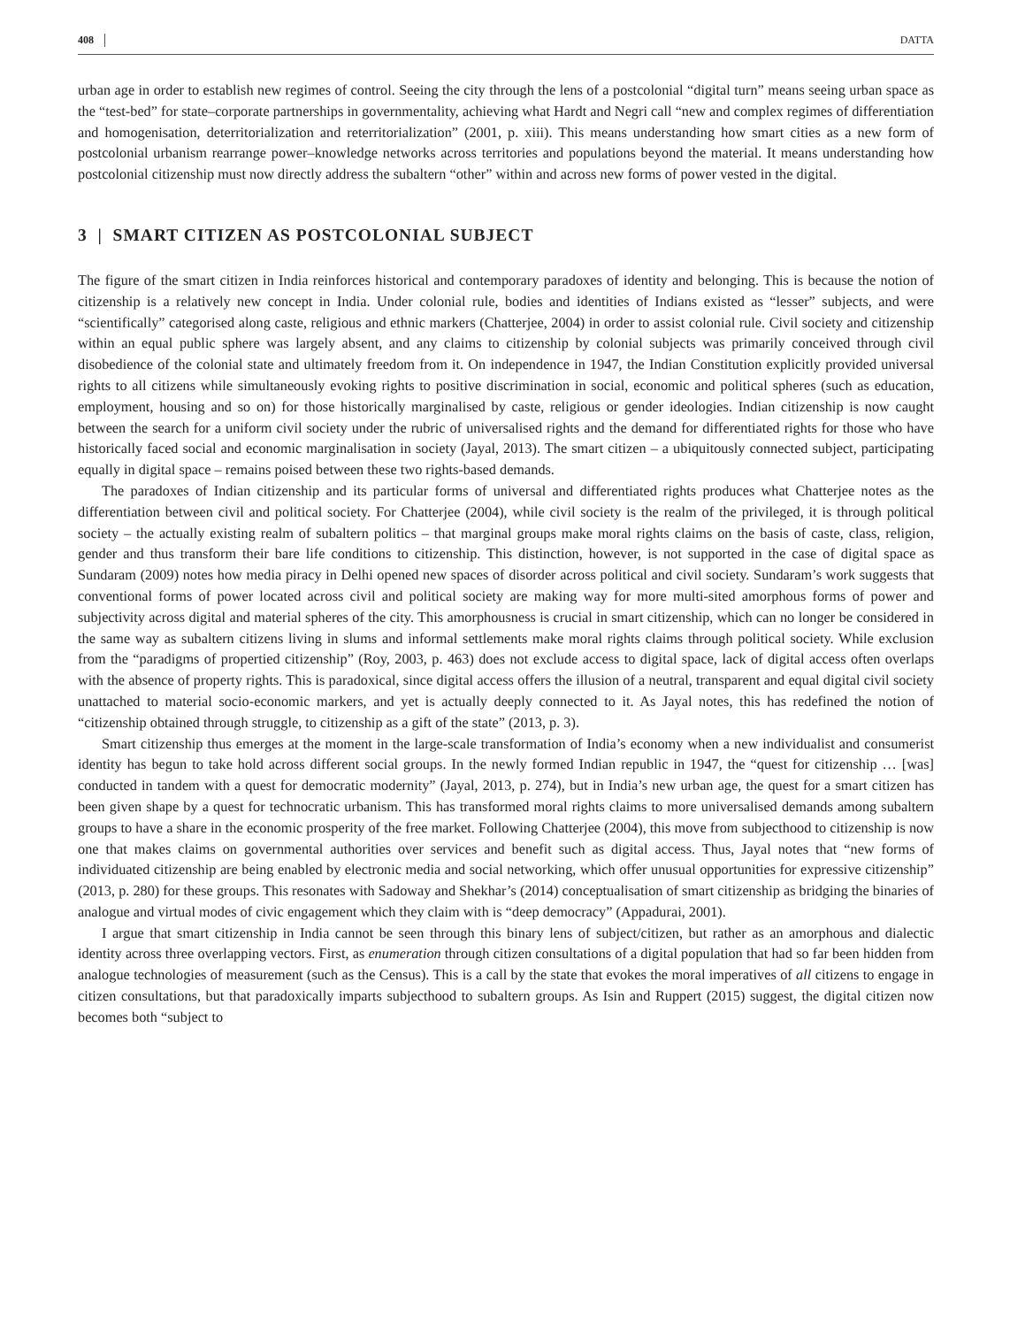408 DATTA
urban age in order to establish new regimes of control. Seeing the city through the lens of a postcolonial “digital turn” means seeing urban space as the “test-bed” for state–corporate partnerships in governmentality, achieving what Hardt and Negri call “new and complex regimes of differentiation and homogenisation, deterritorialization and reterritorialization” (2001, p. xiii). This means understanding how smart cities as a new form of postcolonial urbanism rearrange power–knowledge networks across territories and populations beyond the material. It means understanding how postcolonial citizenship must now directly address the subaltern “other” within and across new forms of power vested in the digital.
3 | SMART CITIZEN AS POSTCOLONIAL SUBJECT
The figure of the smart citizen in India reinforces historical and contemporary paradoxes of identity and belonging. This is because the notion of citizenship is a relatively new concept in India. Under colonial rule, bodies and identities of Indians existed as “lesser” subjects, and were “scientifically” categorised along caste, religious and ethnic markers (Chatterjee, 2004) in order to assist colonial rule. Civil society and citizenship within an equal public sphere was largely absent, and any claims to citizenship by colonial subjects was primarily conceived through civil disobedience of the colonial state and ultimately freedom from it. On independence in 1947, the Indian Constitution explicitly provided universal rights to all citizens while simultaneously evoking rights to positive discrimination in social, economic and political spheres (such as education, employment, housing and so on) for those historically marginalised by caste, religious or gender ideologies. Indian citizenship is now caught between the search for a uniform civil society under the rubric of universalised rights and the demand for differentiated rights for those who have historically faced social and economic marginalisation in society (Jayal, 2013). The smart citizen – a ubiquitously connected subject, participating equally in digital space – remains poised between these two rights-based demands.
The paradoxes of Indian citizenship and its particular forms of universal and differentiated rights produces what Chatterjee notes as the differentiation between civil and political society. For Chatterjee (2004), while civil society is the realm of the privileged, it is through political society – the actually existing realm of subaltern politics – that marginal groups make moral rights claims on the basis of caste, class, religion, gender and thus transform their bare life conditions to citizenship. This distinction, however, is not supported in the case of digital space as Sundaram (2009) notes how media piracy in Delhi opened new spaces of disorder across political and civil society. Sundaram’s work suggests that conventional forms of power located across civil and political society are making way for more multi-sited amorphous forms of power and subjectivity across digital and material spheres of the city. This amorphousness is crucial in smart citizenship, which can no longer be considered in the same way as subaltern citizens living in slums and informal settlements make moral rights claims through political society. While exclusion from the “paradigms of propertied citizenship” (Roy, 2003, p. 463) does not exclude access to digital space, lack of digital access often overlaps with the absence of property rights. This is paradoxical, since digital access offers the illusion of a neutral, transparent and equal digital civil society unattached to material socio-economic markers, and yet is actually deeply connected to it. As Jayal notes, this has redefined the notion of “citizenship obtained through struggle, to citizenship as a gift of the state” (2013, p. 3).
Smart citizenship thus emerges at the moment in the large-scale transformation of India’s economy when a new individualist and consumerist identity has begun to take hold across different social groups. In the newly formed Indian republic in 1947, the “quest for citizenship … [was] conducted in tandem with a quest for democratic modernity” (Jayal, 2013, p. 274), but in India’s new urban age, the quest for a smart citizen has been given shape by a quest for technocratic urbanism. This has transformed moral rights claims to more universalised demands among subaltern groups to have a share in the economic prosperity of the free market. Following Chatterjee (2004), this move from subjecthood to citizenship is now one that makes claims on governmental authorities over services and benefit such as digital access. Thus, Jayal notes that “new forms of individuated citizenship are being enabled by electronic media and social networking, which offer unusual opportunities for expressive citizenship” (2013, p. 280) for these groups. This resonates with Sadoway and Shekhar’s (2014) conceptualisation of smart citizenship as bridging the binaries of analogue and virtual modes of civic engagement which they claim with is “deep democracy” (Appadurai, 2001).
I argue that smart citizenship in India cannot be seen through this binary lens of subject/citizen, but rather as an amorphous and dialectic identity across three overlapping vectors. First, as enumeration through citizen consultations of a digital population that had so far been hidden from analogue technologies of measurement (such as the Census). This is a call by the state that evokes the moral imperatives of all citizens to engage in citizen consultations, but that paradoxically imparts subjecthood to subaltern groups. As Isin and Ruppert (2015) suggest, the digital citizen now becomes both “subject to